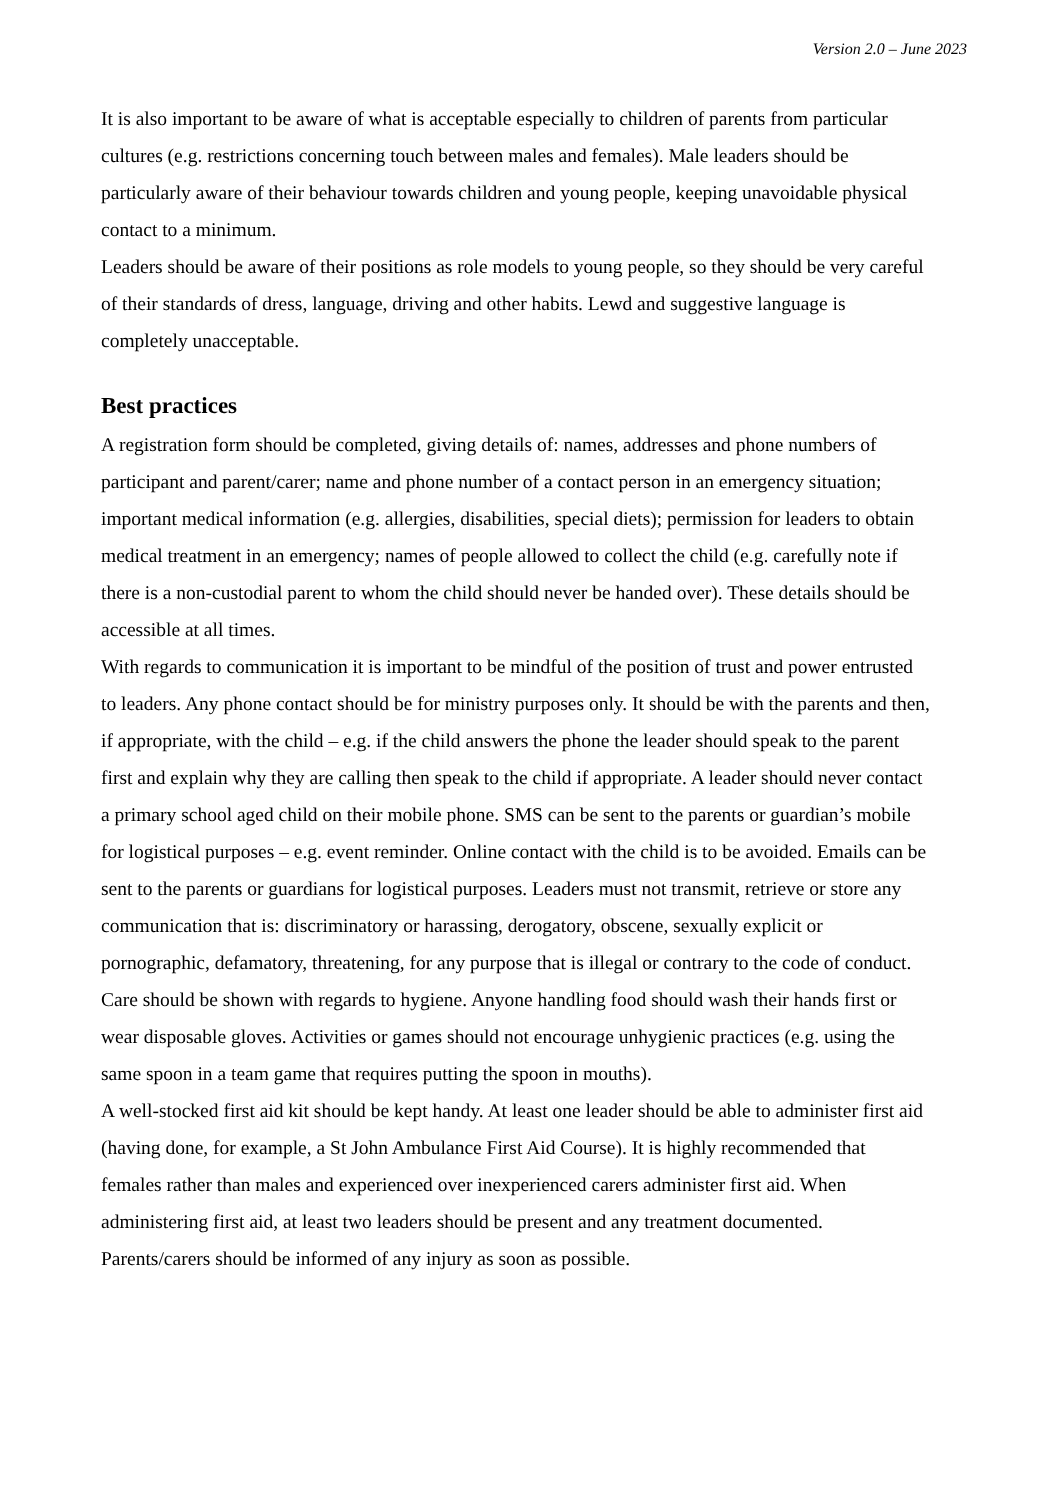Version 2.0 – June 2023
It is also important to be aware of what is acceptable especially to children of parents from particular cultures (e.g. restrictions concerning touch between males and females). Male leaders should be particularly aware of their behaviour towards children and young people, keeping unavoidable physical contact to a minimum.
Leaders should be aware of their positions as role models to young people, so they should be very careful of their standards of dress, language, driving and other habits. Lewd and suggestive language is completely unacceptable.
Best practices
A registration form should be completed, giving details of: names, addresses and phone numbers of participant and parent/carer; name and phone number of a contact person in an emergency situation; important medical information (e.g. allergies, disabilities, special diets); permission for leaders to obtain medical treatment in an emergency; names of people allowed to collect the child (e.g. carefully note if there is a non-custodial parent to whom the child should never be handed over). These details should be accessible at all times.
With regards to communication it is important to be mindful of the position of trust and power entrusted to leaders. Any phone contact should be for ministry purposes only. It should be with the parents and then, if appropriate, with the child – e.g. if the child answers the phone the leader should speak to the parent first and explain why they are calling then speak to the child if appropriate. A leader should never contact a primary school aged child on their mobile phone. SMS can be sent to the parents or guardian’s mobile for logistical purposes – e.g. event reminder. Online contact with the child is to be avoided. Emails can be sent to the parents or guardians for logistical purposes. Leaders must not transmit, retrieve or store any communication that is: discriminatory or harassing, derogatory, obscene, sexually explicit or pornographic, defamatory, threatening, for any purpose that is illegal or contrary to the code of conduct.
Care should be shown with regards to hygiene. Anyone handling food should wash their hands first or wear disposable gloves. Activities or games should not encourage unhygienic practices (e.g. using the same spoon in a team game that requires putting the spoon in mouths).
A well-stocked first aid kit should be kept handy. At least one leader should be able to administer first aid (having done, for example, a St John Ambulance First Aid Course). It is highly recommended that females rather than males and experienced over inexperienced carers administer first aid. When administering first aid, at least two leaders should be present and any treatment documented. Parents/carers should be informed of any injury as soon as possible.